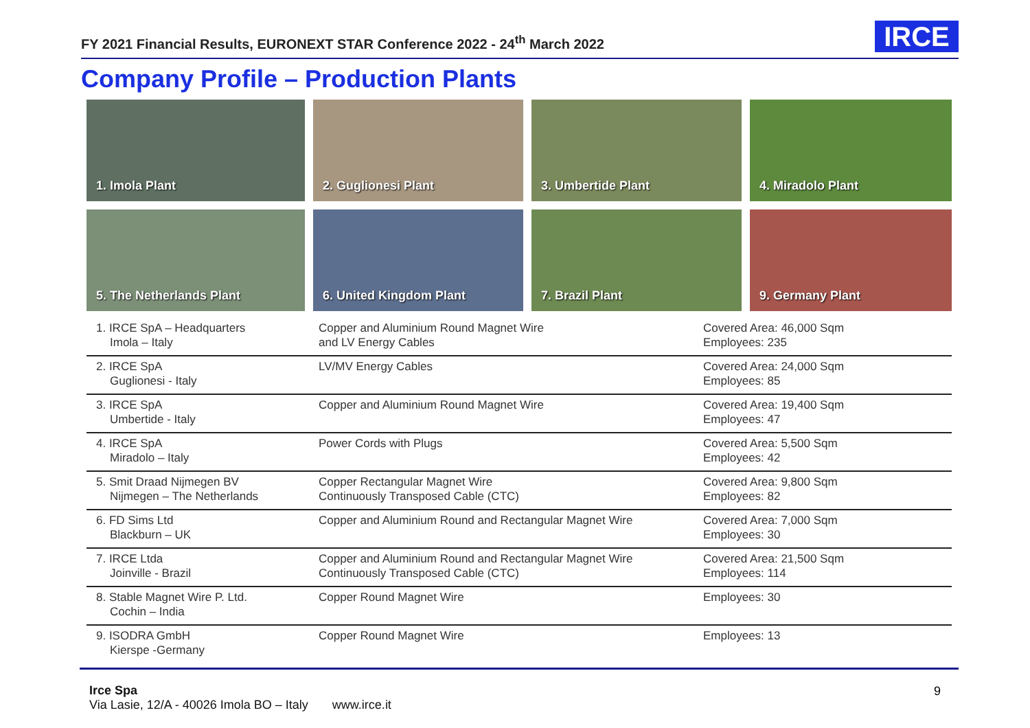FY 2021 Financial Results, EURONEXT STAR Conference 2022 - 24<sup>th</sup> March 2022
IRCE
Company Profile – Production Plants
1. Imola Plant
2. Guglionesi Plant
3. Umbertide Plant
4. Miradolo Plant
5. The Netherlands Plant
6. United Kingdom Plant
7. Brazil Plant
9. Germany Plant
| 1. IRCE SpA – Headquarters Imola – Italy | Copper and Aluminium Round Magnet Wire and LV Energy Cables | Covered Area: 46,000 Sqm Employees: 235 |
| 2. IRCE SpA Guglionesi - Italy | LV/MV Energy Cables | Covered Area: 24,000 Sqm Employees: 85 |
| 3. IRCE SpA Umbertide - Italy | Copper and Aluminium Round Magnet Wire | Covered Area: 19,400 Sqm Employees: 47 |
| 4. IRCE SpA Miradolo – Italy | Power Cords with Plugs | Covered Area: 5,500 Sqm Employees: 42 |
| 5. Smit Draad Nijmegen BV Nijmegen – The Netherlands | Copper Rectangular Magnet Wire Continuously Transposed Cable (CTC) | Covered Area: 9,800 Sqm Employees: 82 |
| 6. FD Sims Ltd Blackburn – UK | Copper and Aluminium Round and Rectangular Magnet Wire | Covered Area: 7,000 Sqm Employees: 30 |
| 7. IRCE Ltda Joinville - Brazil | Copper and Aluminium Round and Rectangular Magnet Wire Continuously Transposed Cable (CTC) | Covered Area: 21,500 Sqm Employees: 114 |
| 8. Stable Magnet Wire P. Ltd. Cochin – India | Copper Round Magnet Wire | Employees: 30 |
| 9. ISODRA GmbH Kierspe -Germany | Copper Round Magnet Wire | Employees: 13 |
Irce Spa
Via Lasie, 12/A - 40026 Imola BO – Italy www.irce.it
9